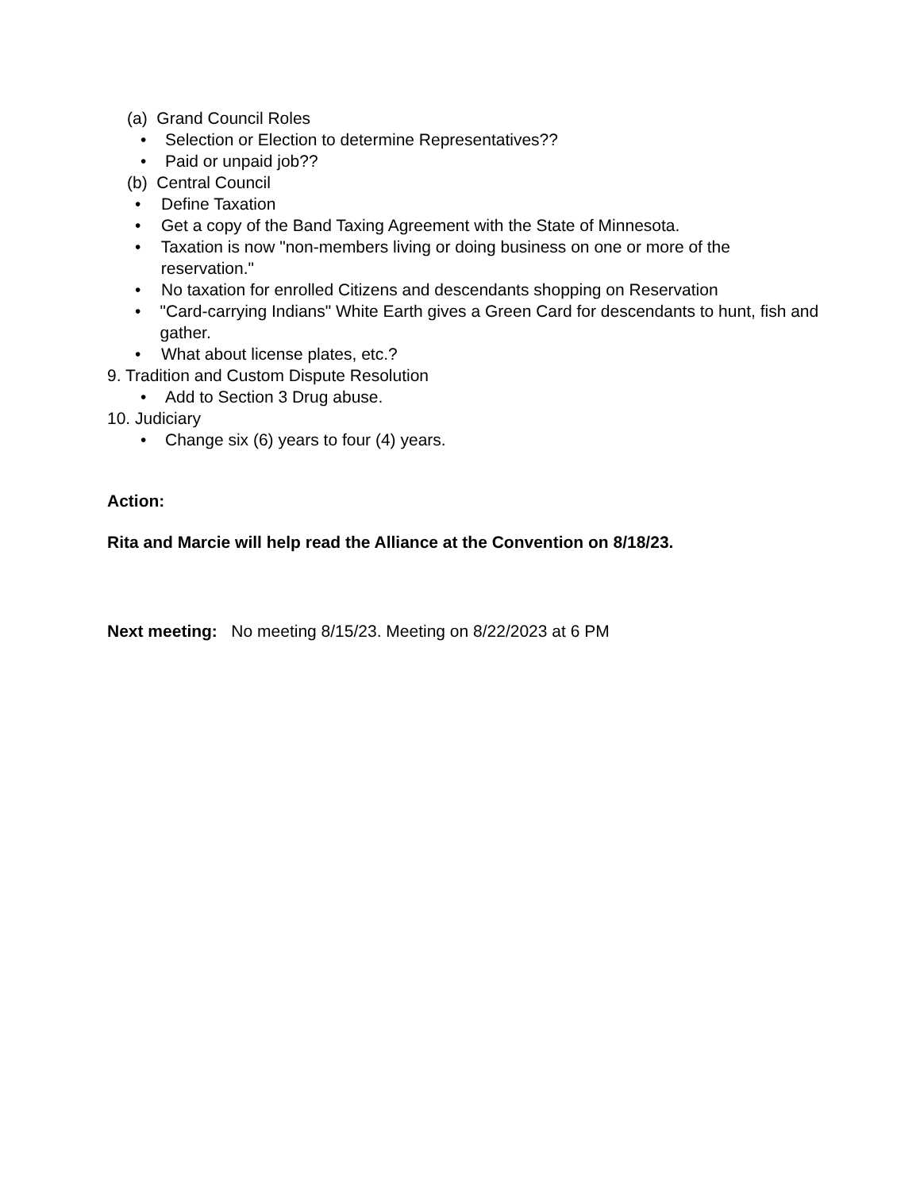(a) Grand Council Roles
• Selection or Election to determine Representatives??
• Paid or unpaid job??
(b) Central Council
• Define Taxation
• Get a copy of the Band Taxing Agreement with the State of Minnesota.
• Taxation is now "non-members living or doing business on one or more of the reservation."
• No taxation for enrolled Citizens and descendants shopping on Reservation
• "Card-carrying Indians" White Earth gives a Green Card for descendants to hunt, fish and gather.
• What about license plates, etc.?
9. Tradition and Custom Dispute Resolution
• Add to Section 3 Drug abuse.
10. Judiciary
• Change six (6) years to four (4) years.
Action:
Rita and Marcie will help read the Alliance at the Convention on 8/18/23.
Next meeting: No meeting 8/15/23. Meeting on 8/22/2023 at 6 PM